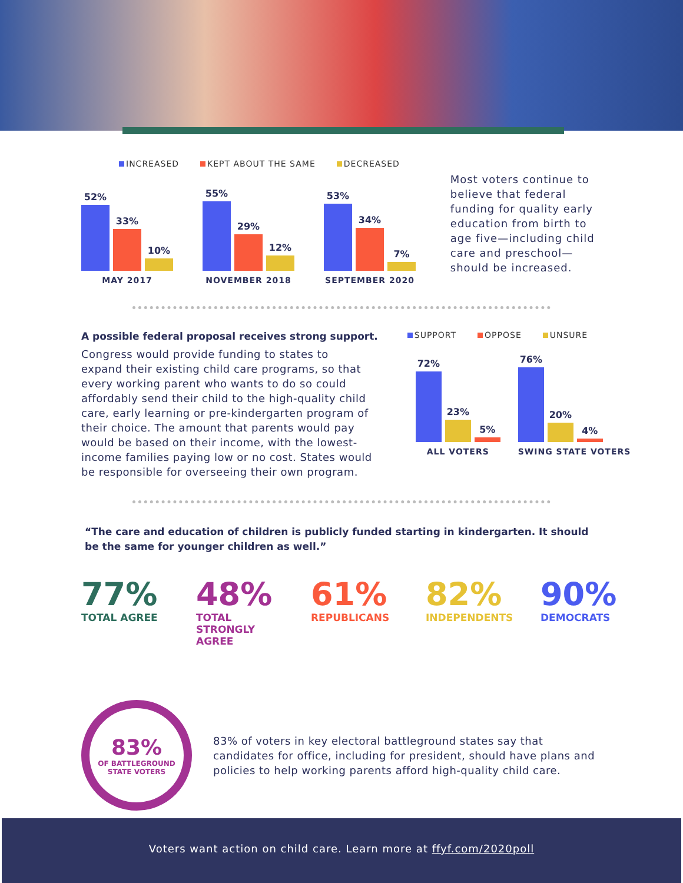INCREASED KEPT ABOUT THE SAME DECREASED
52%
33%
10%
MAY 2017
55%
29%
12%
NOVEMBER 2018
53%
34%
7%
SEPTEMBER 2020
Most voters continue to believe that federal funding for quality early education from birth to age five—including child care and preschool—should be increased.
A possible federal proposal receives strong support.
Congress would provide funding to states to expand their existing child care programs, so that every working parent who wants to do so could affordably send their child to the high-quality child care, early learning or pre-kindergarten program of their choice. The amount that parents would pay would be based on their income, with the lowest-income families paying low or no cost. States would be responsible for overseeing their own program.
SUPPORT OPPOSE UNSURE
72%
23%
5%
ALL VOTERS
76%
20%
4%
SWING STATE VOTERS
“The care and education of children is publicly funded starting in kindergarten. It should be the same for younger children as well.”
77%
TOTAL AGREE
48%
TOTAL STRONGLY AGREE
61%
REPUBLICANS
82%
INDEPENDENTS
90%
DEMOCRATS
83%
OF BATTLEGROUND
STATE VOTERS
83% of voters in key electoral battleground states say that candidates for office, including for president, should have plans and policies to help working parents afford high-quality child care.
Voters want action on child care. Learn more at ffyf.com/2020poll